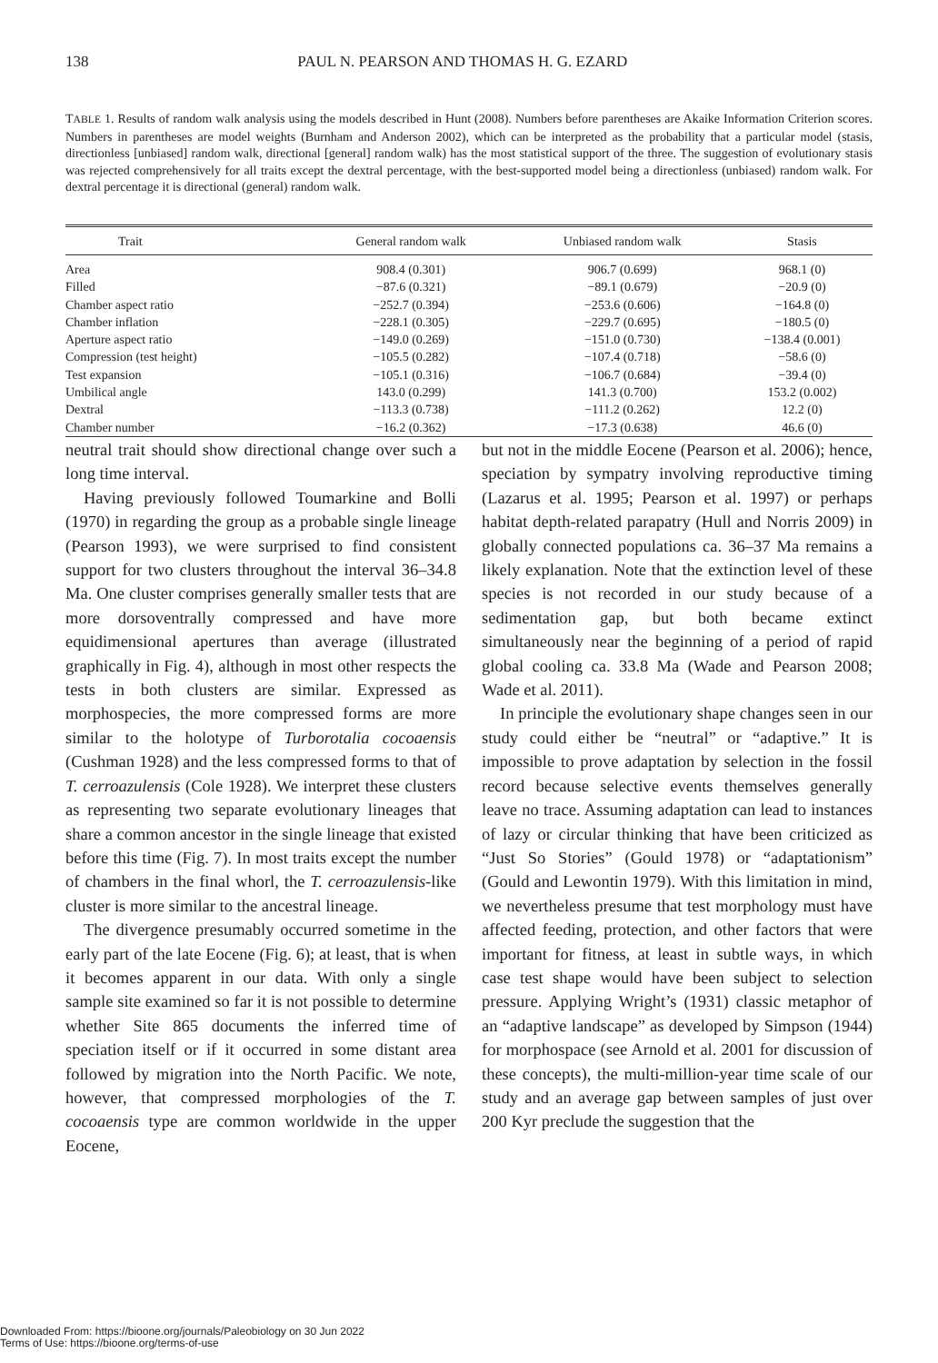138 PAUL N. PEARSON AND THOMAS H. G. EZARD
TABLE 1. Results of random walk analysis using the models described in Hunt (2008). Numbers before parentheses are Akaike Information Criterion scores. Numbers in parentheses are model weights (Burnham and Anderson 2002), which can be interpreted as the probability that a particular model (stasis, directionless [unbiased] random walk, directional [general] random walk) has the most statistical support of the three. The suggestion of evolutionary stasis was rejected comprehensively for all traits except the dextral percentage, with the best-supported model being a directionless (unbiased) random walk. For dextral percentage it is directional (general) random walk.
| Trait | General random walk | Unbiased random walk | Stasis |
| --- | --- | --- | --- |
| Area | 908.4 (0.301) | 906.7 (0.699) | 968.1 (0) |
| Filled | −87.6 (0.321) | −89.1 (0.679) | −20.9 (0) |
| Chamber aspect ratio | −252.7 (0.394) | −253.6 (0.606) | −164.8 (0) |
| Chamber inflation | −228.1 (0.305) | −229.7 (0.695) | −180.5 (0) |
| Aperture aspect ratio | −149.0 (0.269) | −151.0 (0.730) | −138.4 (0.001) |
| Compression (test height) | −105.5 (0.282) | −107.4 (0.718) | −58.6 (0) |
| Test expansion | −105.1 (0.316) | −106.7 (0.684) | −39.4 (0) |
| Umbilical angle | 143.0 (0.299) | 141.3 (0.700) | 153.2 (0.002) |
| Dextral | −113.3 (0.738) | −111.2 (0.262) | 12.2 (0) |
| Chamber number | −16.2 (0.362) | −17.3 (0.638) | 46.6 (0) |
neutral trait should show directional change over such a long time interval.
Having previously followed Toumarkine and Bolli (1970) in regarding the group as a probable single lineage (Pearson 1993), we were surprised to find consistent support for two clusters throughout the interval 36–34.8 Ma. One cluster comprises generally smaller tests that are more dorsoventrally compressed and have more equidimensional apertures than average (illustrated graphically in Fig. 4), although in most other respects the tests in both clusters are similar. Expressed as morphospecies, the more compressed forms are more similar to the holotype of Turborotalia cocoaensis (Cushman 1928) and the less compressed forms to that of T. cerroazulensis (Cole 1928). We interpret these clusters as representing two separate evolutionary lineages that share a common ancestor in the single lineage that existed before this time (Fig. 7). In most traits except the number of chambers in the final whorl, the T. cerroazulensis-like cluster is more similar to the ancestral lineage.
The divergence presumably occurred sometime in the early part of the late Eocene (Fig. 6); at least, that is when it becomes apparent in our data. With only a single sample site examined so far it is not possible to determine whether Site 865 documents the inferred time of speciation itself or if it occurred in some distant area followed by migration into the North Pacific. We note, however, that compressed morphologies of the T. cocoaensis type are common worldwide in the upper Eocene,
but not in the middle Eocene (Pearson et al. 2006); hence, speciation by sympatry involving reproductive timing (Lazarus et al. 1995; Pearson et al. 1997) or perhaps habitat depth-related parapatry (Hull and Norris 2009) in globally connected populations ca. 36–37 Ma remains a likely explanation. Note that the extinction level of these species is not recorded in our study because of a sedimentation gap, but both became extinct simultaneously near the beginning of a period of rapid global cooling ca. 33.8 Ma (Wade and Pearson 2008; Wade et al. 2011).
In principle the evolutionary shape changes seen in our study could either be “neutral” or “adaptive.” It is impossible to prove adaptation by selection in the fossil record because selective events themselves generally leave no trace. Assuming adaptation can lead to instances of lazy or circular thinking that have been criticized as “Just So Stories” (Gould 1978) or “adaptationism” (Gould and Lewontin 1979). With this limitation in mind, we nevertheless presume that test morphology must have affected feeding, protection, and other factors that were important for fitness, at least in subtle ways, in which case test shape would have been subject to selection pressure. Applying Wright’s (1931) classic metaphor of an “adaptive landscape” as developed by Simpson (1944) for morphospace (see Arnold et al. 2001 for discussion of these concepts), the multi-million-year time scale of our study and an average gap between samples of just over 200 Kyr preclude the suggestion that the
Downloaded From: https://bioone.org/journals/Paleobiology on 30 Jun 2022
Terms of Use: https://bioone.org/terms-of-use